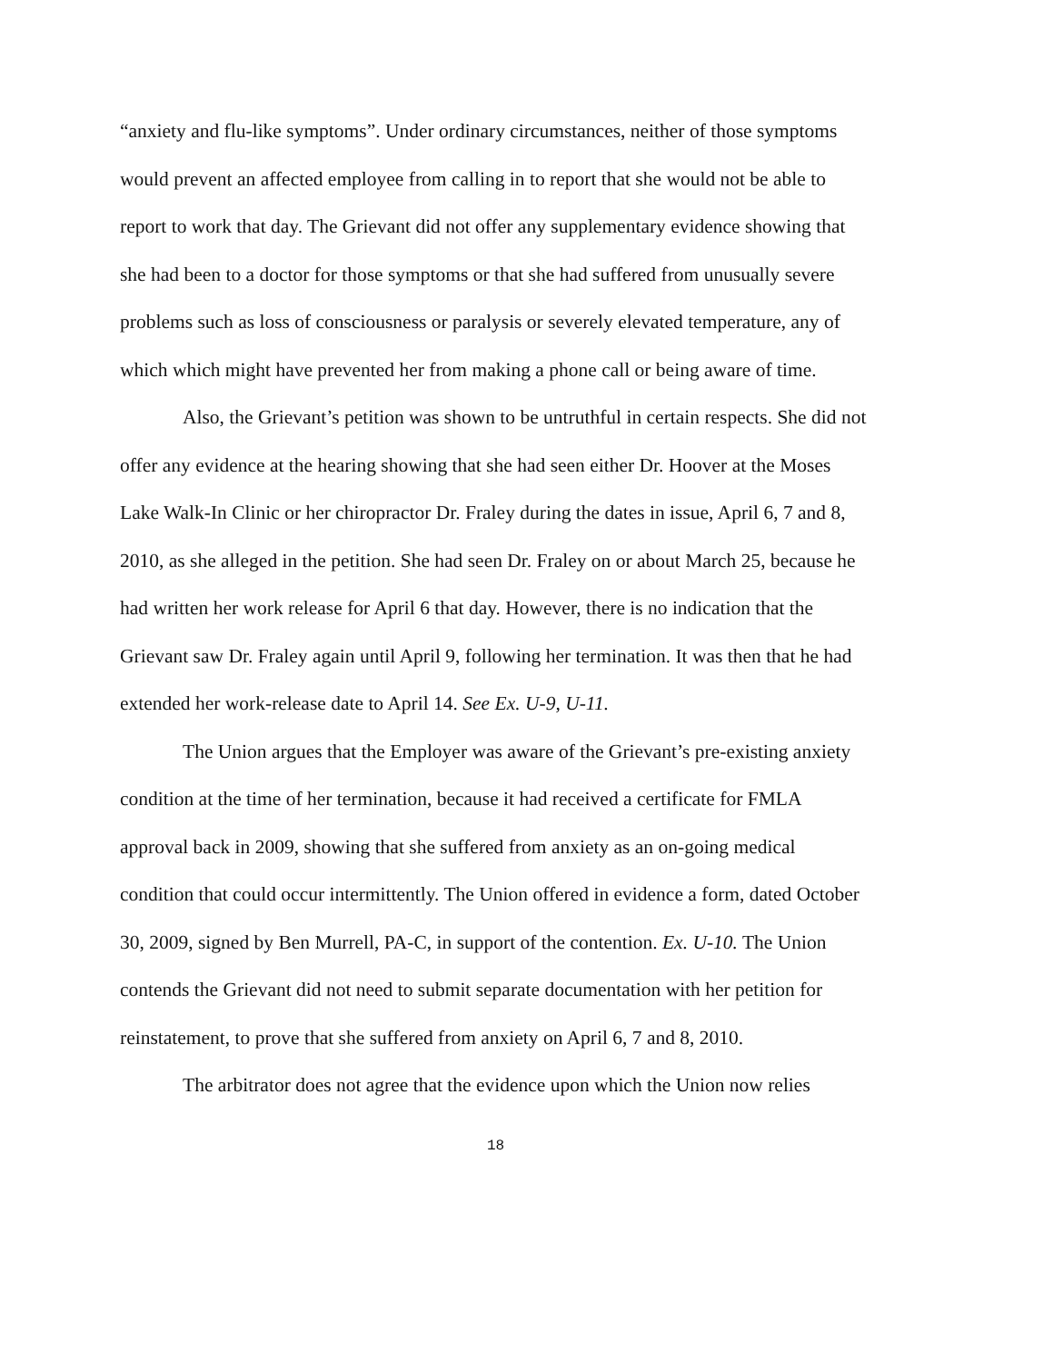“anxiety and flu-like symptoms”. Under ordinary circumstances, neither of those symptoms would prevent an affected employee from calling in to report that she would not be able to report to work that day. The Grievant did not offer any supplementary evidence showing that she had been to a doctor for those symptoms or that she had suffered from unusually severe problems such as loss of consciousness or paralysis or severely elevated temperature, any of which which might have prevented her from making a phone call or being aware of time.
Also, the Grievant’s petition was shown to be untruthful in certain respects. She did not offer any evidence at the hearing showing that she had seen either Dr. Hoover at the Moses Lake Walk-In Clinic or her chiropractor Dr. Fraley during the dates in issue, April 6, 7 and 8, 2010, as she alleged in the petition. She had seen Dr. Fraley on or about March 25, because he had written her work release for April 6 that day. However, there is no indication that the Grievant saw Dr. Fraley again until April 9, following her termination. It was then that he had extended her work-release date to April 14. See Ex. U-9, U-11.
The Union argues that the Employer was aware of the Grievant’s pre-existing anxiety condition at the time of her termination, because it had received a certificate for FMLA approval back in 2009, showing that she suffered from anxiety as an on-going medical condition that could occur intermittently. The Union offered in evidence a form, dated October 30, 2009, signed by Ben Murrell, PA-C, in support of the contention. Ex. U-10. The Union contends the Grievant did not need to submit separate documentation with her petition for reinstatement, to prove that she suffered from anxiety on April 6, 7 and 8, 2010.
The arbitrator does not agree that the evidence upon which the Union now relies
18